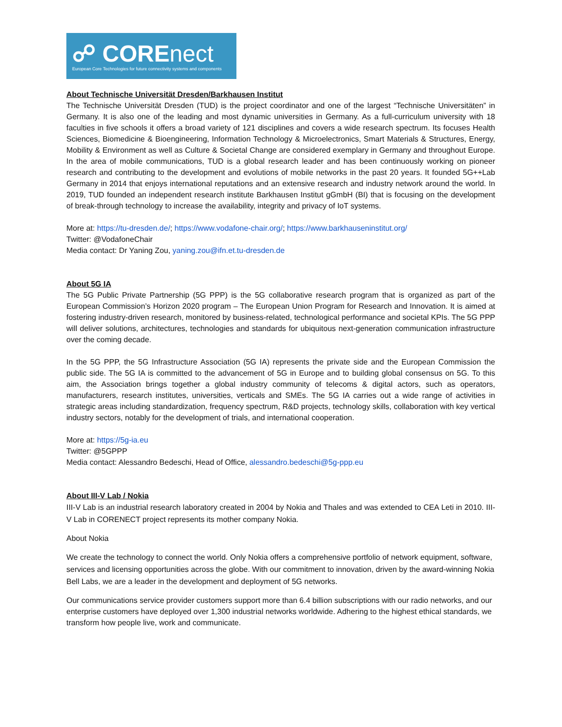☍ COREnect
European Core Technologies for future connectivity systems and components
About Technische Universität Dresden/Barkhausen Institut
The Technische Universität Dresden (TUD) is the project coordinator and one of the largest “Technische Universitäten” in Germany. It is also one of the leading and most dynamic universities in Germany. As a full-curriculum university with 18 faculties in five schools it offers a broad variety of 121 disciplines and covers a wide research spectrum. Its focuses Health Sciences, Biomedicine & Bioengineering, Information Technology & Microelectronics, Smart Materials & Structures, Energy, Mobility & Environment as well as Culture & Societal Change are considered exemplary in Germany and throughout Europe. In the area of mobile communications, TUD is a global research leader and has been continuously working on pioneer research and contributing to the development and evolutions of mobile networks in the past 20 years. It founded 5G++Lab Germany in 2014 that enjoys international reputations and an extensive research and industry network around the world. In 2019, TUD founded an independent research institute Barkhausen Institut gGmbH (BI) that is focusing on the development of break-through technology to increase the availability, integrity and privacy of IoT systems.
More at: https://tu-dresden.de/; https://www.vodafone-chair.org/; https://www.barkhauseninstitut.org/
Twitter: @VodafoneChair
Media contact: Dr Yaning Zou, yaning.zou@ifn.et.tu-dresden.de
About 5G IA
The 5G Public Private Partnership (5G PPP) is the 5G collaborative research program that is organized as part of the European Commission’s Horizon 2020 program – The European Union Program for Research and Innovation. It is aimed at fostering industry-driven research, monitored by business-related, technological performance and societal KPIs. The 5G PPP will deliver solutions, architectures, technologies and standards for ubiquitous next-generation communication infrastructure over the coming decade.
In the 5G PPP, the 5G Infrastructure Association (5G IA) represents the private side and the European Commission the public side. The 5G IA is committed to the advancement of 5G in Europe and to building global consensus on 5G. To this aim, the Association brings together a global industry community of telecoms & digital actors, such as operators, manufacturers, research institutes, universities, verticals and SMEs. The 5G IA carries out a wide range of activities in strategic areas including standardization, frequency spectrum, R&D projects, technology skills, collaboration with key vertical industry sectors, notably for the development of trials, and international cooperation.
More at: https://5g-ia.eu
Twitter: @5GPPP
Media contact: Alessandro Bedeschi, Head of Office, alessandro.bedeschi@5g-ppp.eu
About III-V Lab / Nokia
III-V Lab is an industrial research laboratory created in 2004 by Nokia and Thales and was extended to CEA Leti in 2010. III-V Lab in CORENECT project represents its mother company Nokia.
About Nokia
We create the technology to connect the world. Only Nokia offers a comprehensive portfolio of network equipment, software, services and licensing opportunities across the globe. With our commitment to innovation, driven by the award-winning Nokia Bell Labs, we are a leader in the development and deployment of 5G networks.
Our communications service provider customers support more than 6.4 billion subscriptions with our radio networks, and our enterprise customers have deployed over 1,300 industrial networks worldwide. Adhering to the highest ethical standards, we transform how people live, work and communicate.